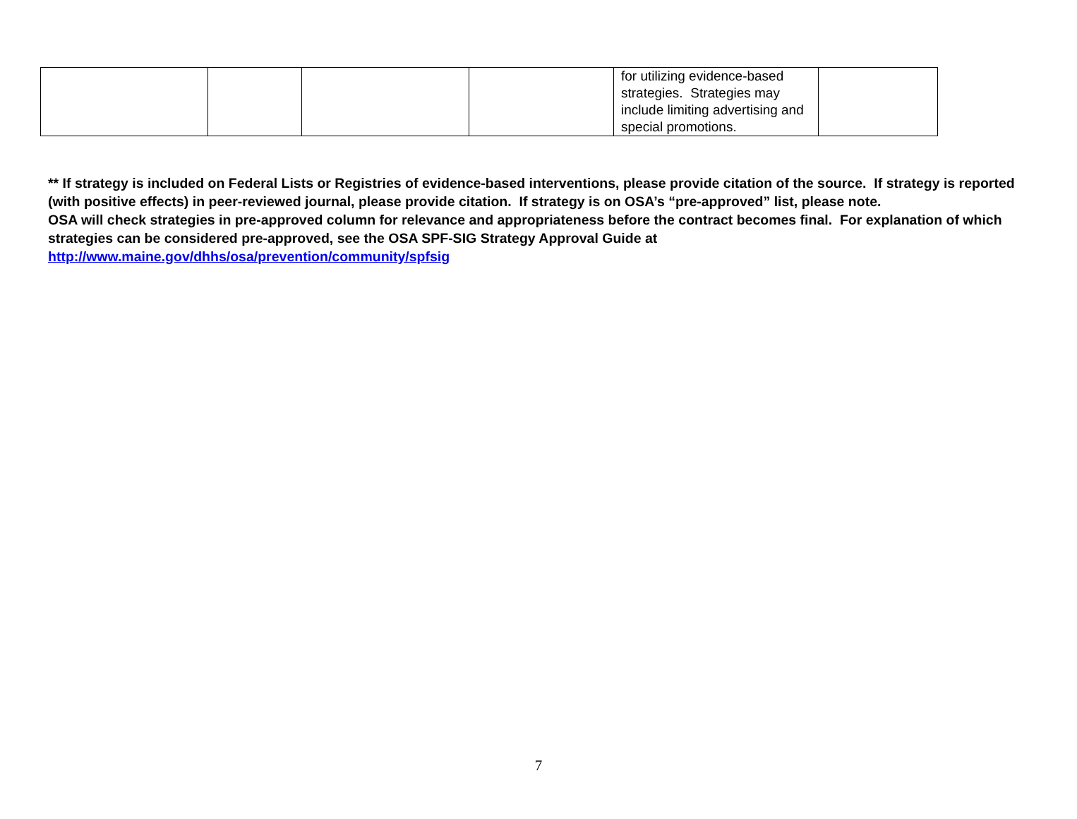| | | | | for utilizing evidence-based strategies. Strategies may include limiting advertising and special promotions. | |
** If strategy is included on Federal Lists or Registries of evidence-based interventions, please provide citation of the source. If strategy is reported (with positive effects) in peer-reviewed journal, please provide citation. If strategy is on OSA’s “pre-approved” list, please note.
OSA will check strategies in pre-approved column for relevance and appropriateness before the contract becomes final. For explanation of which strategies can be considered pre-approved, see the OSA SPF-SIG Strategy Approval Guide at http://www.maine.gov/dhhs/osa/prevention/community/spfsig
7